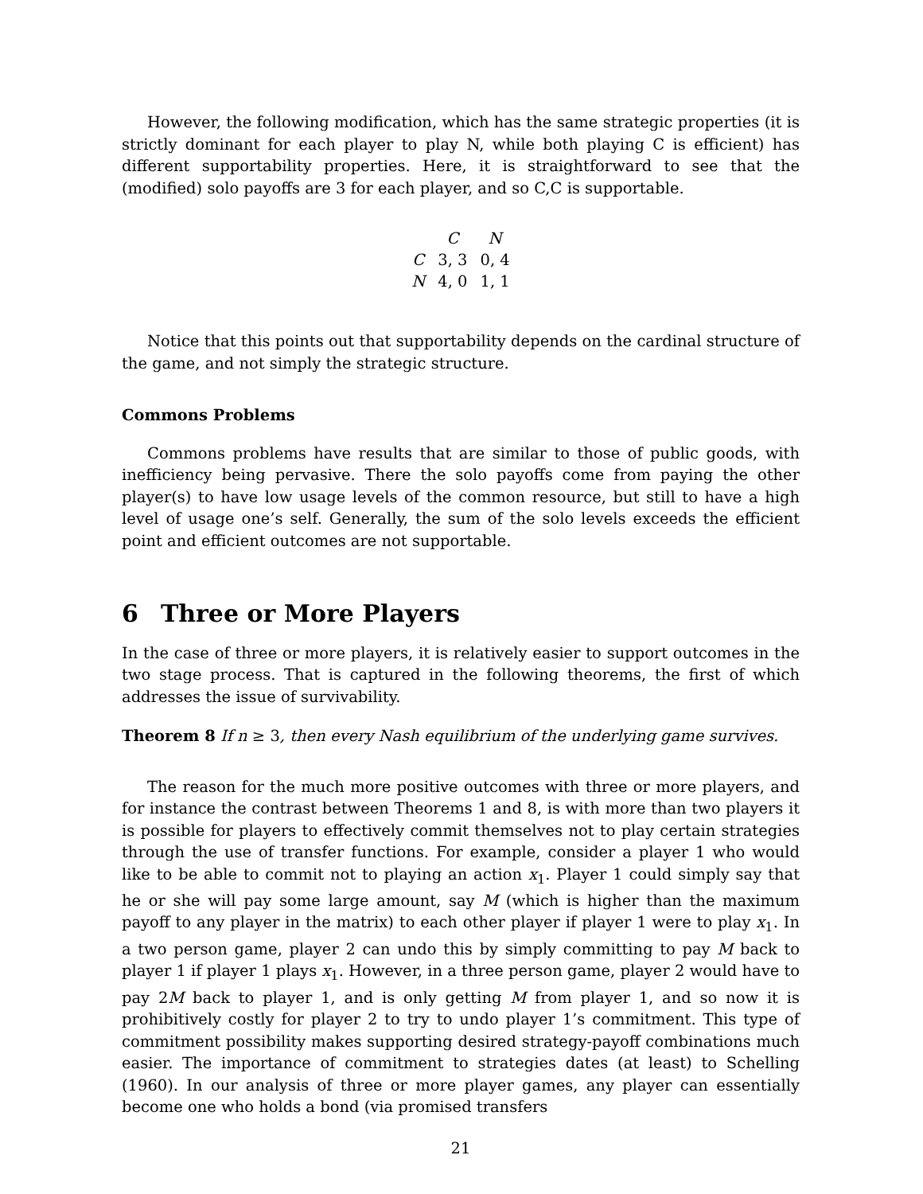However, the following modification, which has the same strategic properties (it is strictly dominant for each player to play N, while both playing C is efficient) has different supportability properties. Here, it is straightforward to see that the (modified) solo payoffs are 3 for each player, and so C,C is supportable.
| | C | N |
| --- | --- | --- |
| C | 3, 3 | 0, 4 |
| N | 4, 0 | 1, 1 |
Notice that this points out that supportability depends on the cardinal structure of the game, and not simply the strategic structure.
Commons Problems
Commons problems have results that are similar to those of public goods, with inefficiency being pervasive. There the solo payoffs come from paying the other player(s) to have low usage levels of the common resource, but still to have a high level of usage one’s self. Generally, the sum of the solo levels exceeds the efficient point and efficient outcomes are not supportable.
6 Three or More Players
In the case of three or more players, it is relatively easier to support outcomes in the two stage process. That is captured in the following theorems, the first of which addresses the issue of survivability.
Theorem 8 If n ≥ 3, then every Nash equilibrium of the underlying game survives.
The reason for the much more positive outcomes with three or more players, and for instance the contrast between Theorems 1 and 8, is with more than two players it is possible for players to effectively commit themselves not to play certain strategies through the use of transfer functions. For example, consider a player 1 who would like to be able to commit not to playing an action x<sub>1</sub>. Player 1 could simply say that he or she will pay some large amount, say M (which is higher than the maximum payoff to any player in the matrix) to each other player if player 1 were to play x<sub>1</sub>. In a two person game, player 2 can undo this by simply committing to pay M back to player 1 if player 1 plays x<sub>1</sub>. However, in a three person game, player 2 would have to pay 2M back to player 1, and is only getting M from player 1, and so now it is prohibitively costly for player 2 to try to undo player 1’s commitment. This type of commitment possibility makes supporting desired strategy-payoff combinations much easier. The importance of commitment to strategies dates (at least) to Schelling (1960). In our analysis of three or more player games, any player can essentially become one who holds a bond (via promised transfers
21